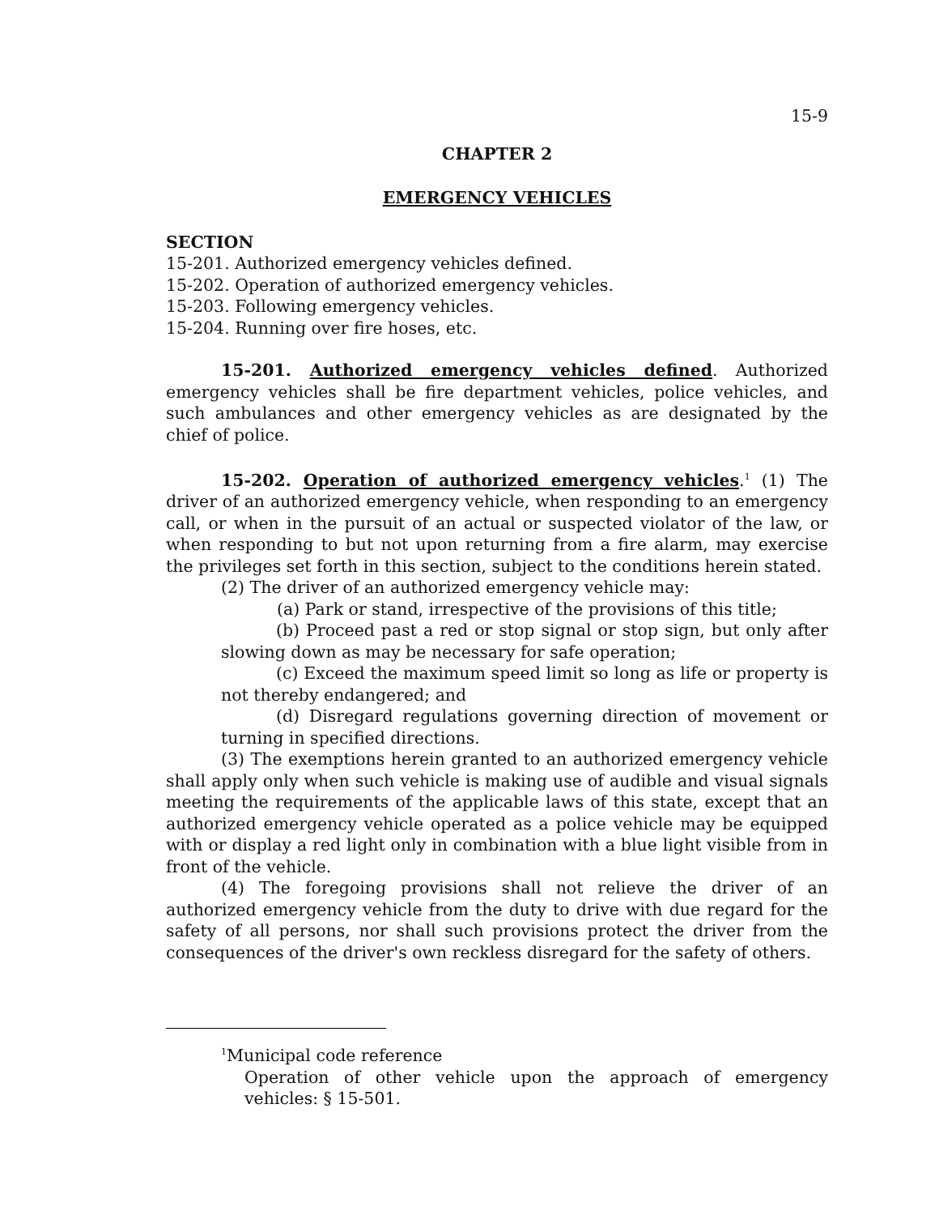15-9
CHAPTER 2
EMERGENCY VEHICLES
SECTION
15-201. Authorized emergency vehicles defined.
15-202. Operation of authorized emergency vehicles.
15-203. Following emergency vehicles.
15-204. Running over fire hoses, etc.
15-201. Authorized emergency vehicles defined. Authorized emergency vehicles shall be fire department vehicles, police vehicles, and such ambulances and other emergency vehicles as are designated by the chief of police.
15-202. Operation of authorized emergency vehicles.<sup>1</sup> (1) The driver of an authorized emergency vehicle, when responding to an emergency call, or when in the pursuit of an actual or suspected violator of the law, or when responding to but not upon returning from a fire alarm, may exercise the privileges set forth in this section, subject to the conditions herein stated.
(2) The driver of an authorized emergency vehicle may:
(a) Park or stand, irrespective of the provisions of this title;
(b) Proceed past a red or stop signal or stop sign, but only after slowing down as may be necessary for safe operation;
(c) Exceed the maximum speed limit so long as life or property is not thereby endangered; and
(d) Disregard regulations governing direction of movement or turning in specified directions.
(3) The exemptions herein granted to an authorized emergency vehicle shall apply only when such vehicle is making use of audible and visual signals meeting the requirements of the applicable laws of this state, except that an authorized emergency vehicle operated as a police vehicle may be equipped with or display a red light only in combination with a blue light visible from in front of the vehicle.
(4) The foregoing provisions shall not relieve the driver of an authorized emergency vehicle from the duty to drive with due regard for the safety of all persons, nor shall such provisions protect the driver from the consequences of the driver's own reckless disregard for the safety of others.
<sup>1</sup> Municipal code reference
Operation of other vehicle upon the approach of emergency vehicles: § 15-501.